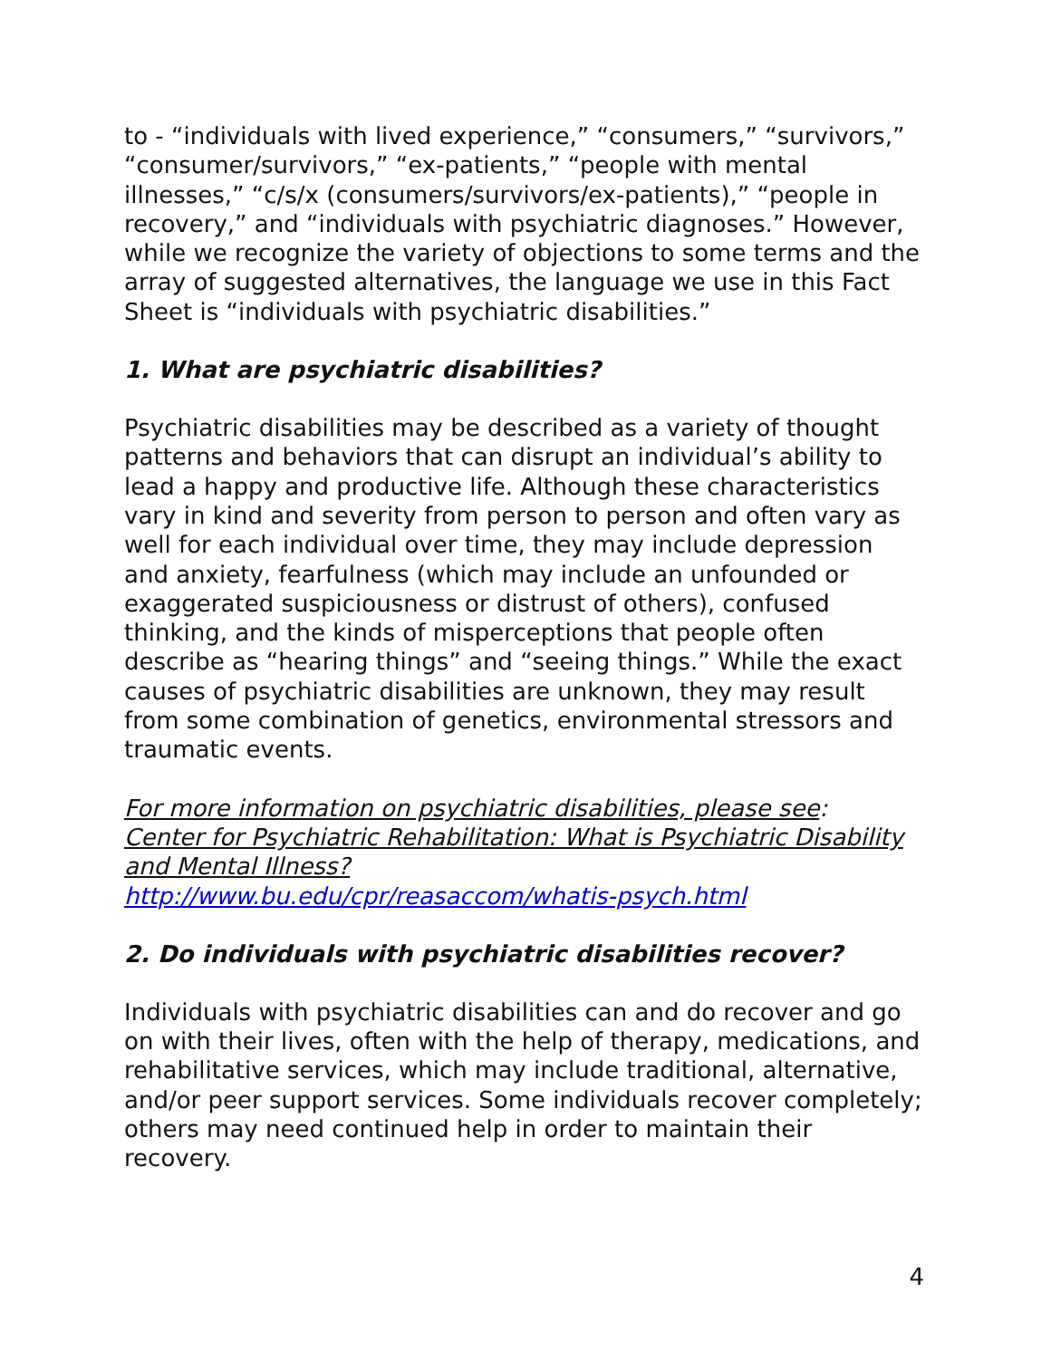to - “individuals with lived experience,” “consumers,” “survivors,” “consumer/survivors,” “ex-patients,” “people with mental illnesses,” “c/s/x (consumers/survivors/ex-patients),” “people in recovery,” and “individuals with psychiatric diagnoses.” However, while we recognize the variety of objections to some terms and the array of suggested alternatives, the language we use in this Fact Sheet is “individuals with psychiatric disabilities.”
1. What are psychiatric disabilities?
Psychiatric disabilities may be described as a variety of thought patterns and behaviors that can disrupt an individual’s ability to lead a happy and productive life. Although these characteristics vary in kind and severity from person to person and often vary as well for each individual over time, they may include depression and anxiety, fearfulness (which may include an unfounded or exaggerated suspiciousness or distrust of others), confused thinking, and the kinds of misperceptions that people often describe as “hearing things” and “seeing things.” While the exact causes of psychiatric disabilities are unknown, they may result from some combination of genetics, environmental stressors and traumatic events.
For more information on psychiatric disabilities, please see:
Center for Psychiatric Rehabilitation: What is Psychiatric Disability and Mental Illness?
http://www.bu.edu/cpr/reasaccom/whatis-psych.html
2. Do individuals with psychiatric disabilities recover?
Individuals with psychiatric disabilities can and do recover and go on with their lives, often with the help of therapy, medications, and rehabilitative services, which may include traditional, alternative, and/or peer support services. Some individuals recover completely; others may need continued help in order to maintain their recovery.
4